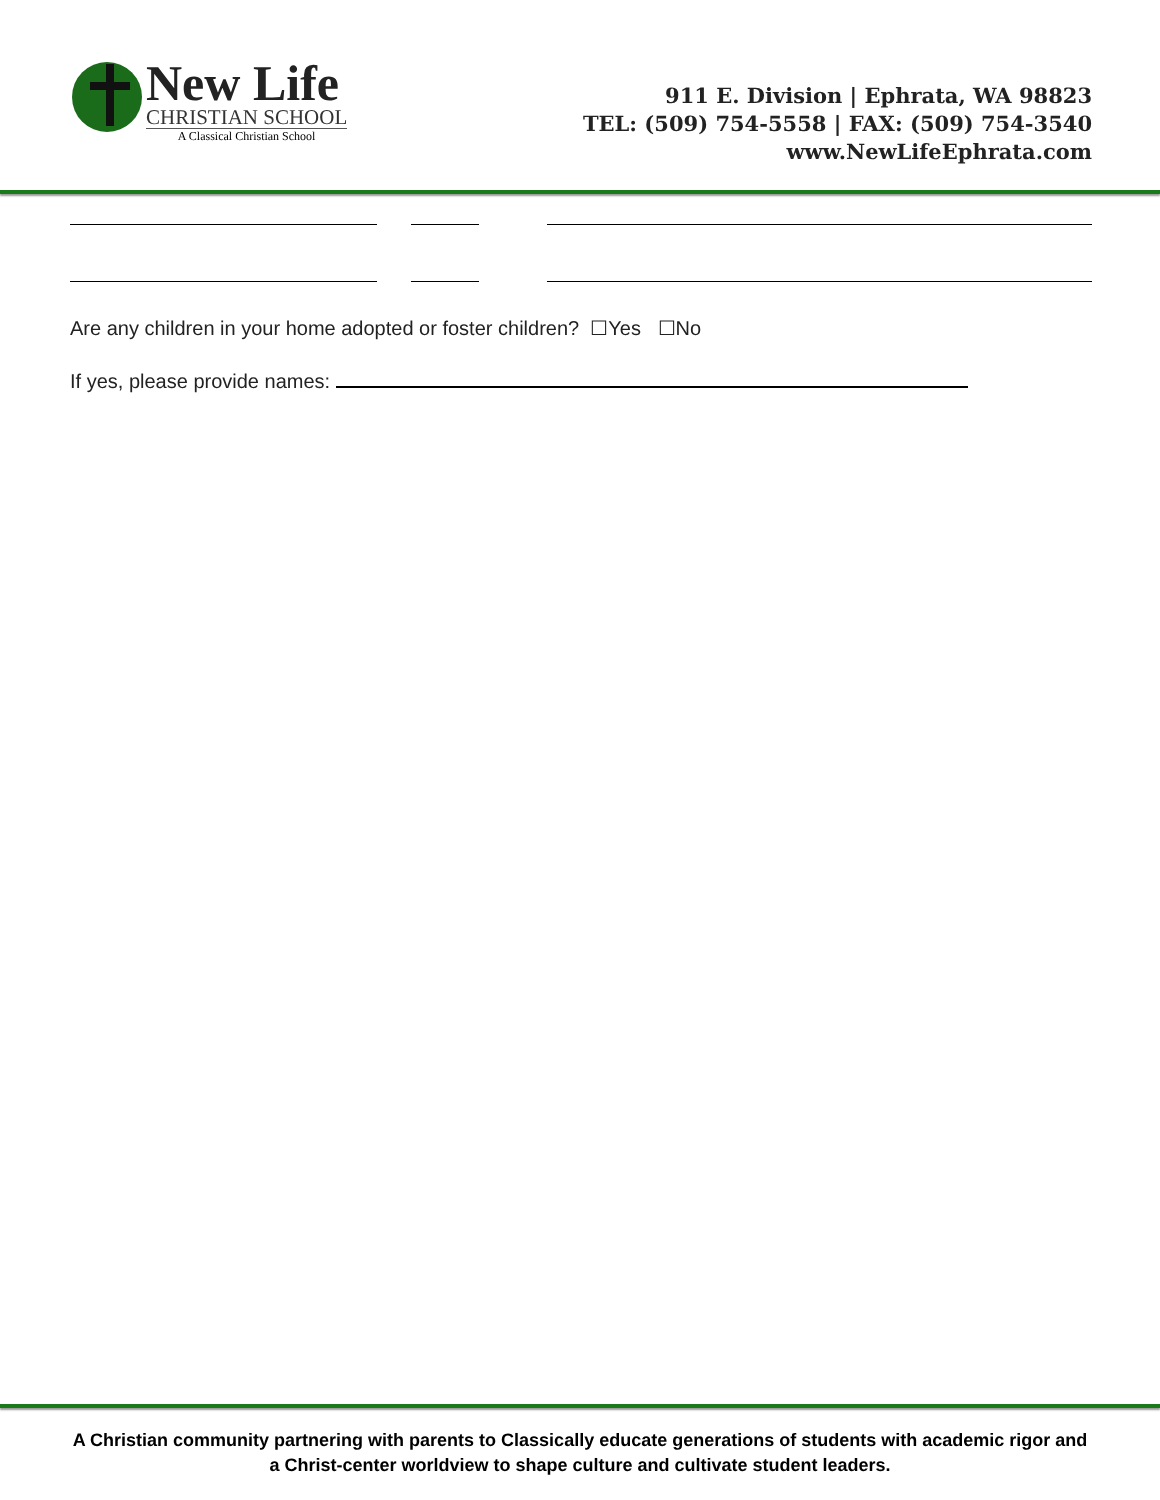New Life
CHRISTIAN SCHOOL
A Classical Christian School
911 E. Division | Ephrata, WA 98823
TEL: (509) 754-5558 | FAX: (509) 754-3540
www.NewLifeEphrata.com
Are any children in your home adopted or foster children? ☐Yes ☐No
If yes, please provide names:
A Christian community partnering with parents to Classically educate generations of students with academic rigor and a Christ-center worldview to shape culture and cultivate student leaders.